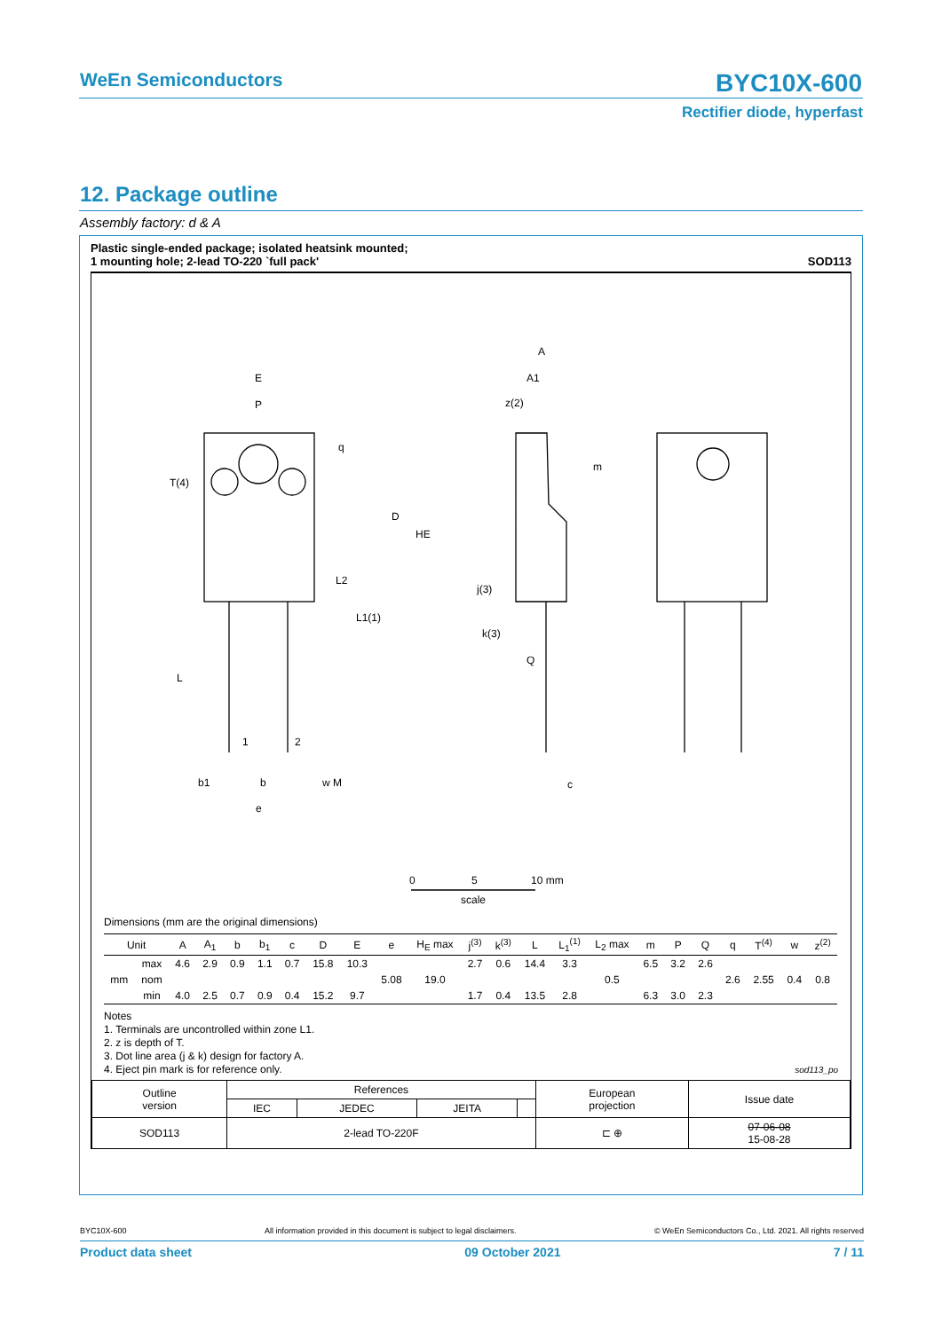WeEn Semiconductors
BYC10X-600
Rectifier diode, hyperfast
12. Package outline
Assembly factory: d & A
Plastic single-ended package; isolated heatsink mounted;
1 mounting hole; 2-lead TO-220 `full pack' SOD113
E
P
q
T(4)
D
HE
L2
L1(1)
L
1
2
b1
b
w M
e
A
A1
z(2)
m
j(3)
k(3)
Q
c
0
5
10 mm
scale
Dimensions (mm are the original dimensions)
| Unit | | A | A<sub>1</sub> | b | b<sub>1</sub> | c | D | E | e | H<sub>E</sub> max | j<sup>(3)</sup> | k<sup>(3)</sup> | L | L<sub>1</sub><sup>(1)</sup> | L<sub>2</sub> max | m | P | Q | q | T<sup>(4)</sup> | w | z<sup>(2)</sup> |
| --- | --- | --- | --- | --- | --- | --- | --- | --- | --- | --- | --- | --- | --- | --- | --- | --- | --- | --- | --- | --- | --- | --- |
| mm | max | 4.6 | 2.9 | 0.9 | 1.1 | 0.7 | 15.8 | 10.3 | 5.08 | 19.0 | 2.7 | 0.6 | 14.4 | 3.3 | 0.5 | 6.5 | 3.2 | 2.6 | 2.6 | 2.55 | 0.4 | 0.8 |
| | nom | | | | | | | | | | | | | | | | | | | | | |
| | min | 4.0 | 2.5 | 0.7 | 0.9 | 0.4 | 15.2 | 9.7 | | | 1.7 | 0.4 | 13.5 | 2.8 | | 6.3 | 3.0 | 2.3 | | | | |
Notes
1. Terminals are uncontrolled within zone L1.
2. z is depth of T.
3. Dot line area (j & k) design for factory A.
4. Eject pin mark is for reference only. sod113_po
| Outline version | References | | | | European projection | Issue date |
| | IEC | JEDEC | JEITA | | | |
| SOD113 | 2-lead TO-220F | | | | ⊏ ⊕ | 07-06-08 15-08-28 |
BYC10X-600 All information provided in this document is subject to legal disclaimers. © WeEn Semiconductors Co., Ltd. 2021. All rights reserved
Product data sheet 09 October 2021 7 / 11